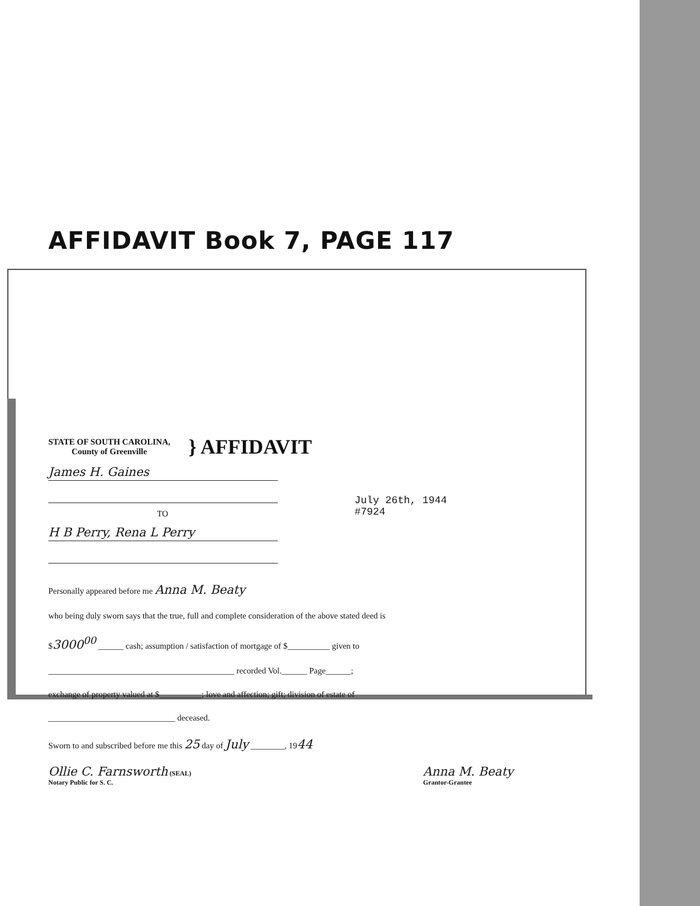AFFIDAVIT Book 7, PAGE 117
STATE OF SOUTH CAROLINA,
County of Greenville
} AFFIDAVIT
James H. Gaines
TO
H B Perry, Rena L Perry
July 26th, 1944
#7924
Personally appeared before me Anna M. Beaty
who being duly sworn says that the true, full and complete consideration of the above stated deed is
$3000<sup>00</sup> ______ cash; assumption / satisfaction of mortgage of $__________ given to
____________________________________________ recorded Vol.______ Page______;
exchange of property valued at $__________; love and affection; gift; division of estate of
______________________________ deceased.
Sworn to and subscribed before me this 25 day of July ________, 1944
Ollie C. Farnsworth (SEAL)
Notary Public for S. C.
Anna M. Beaty
Grantor-Grantee